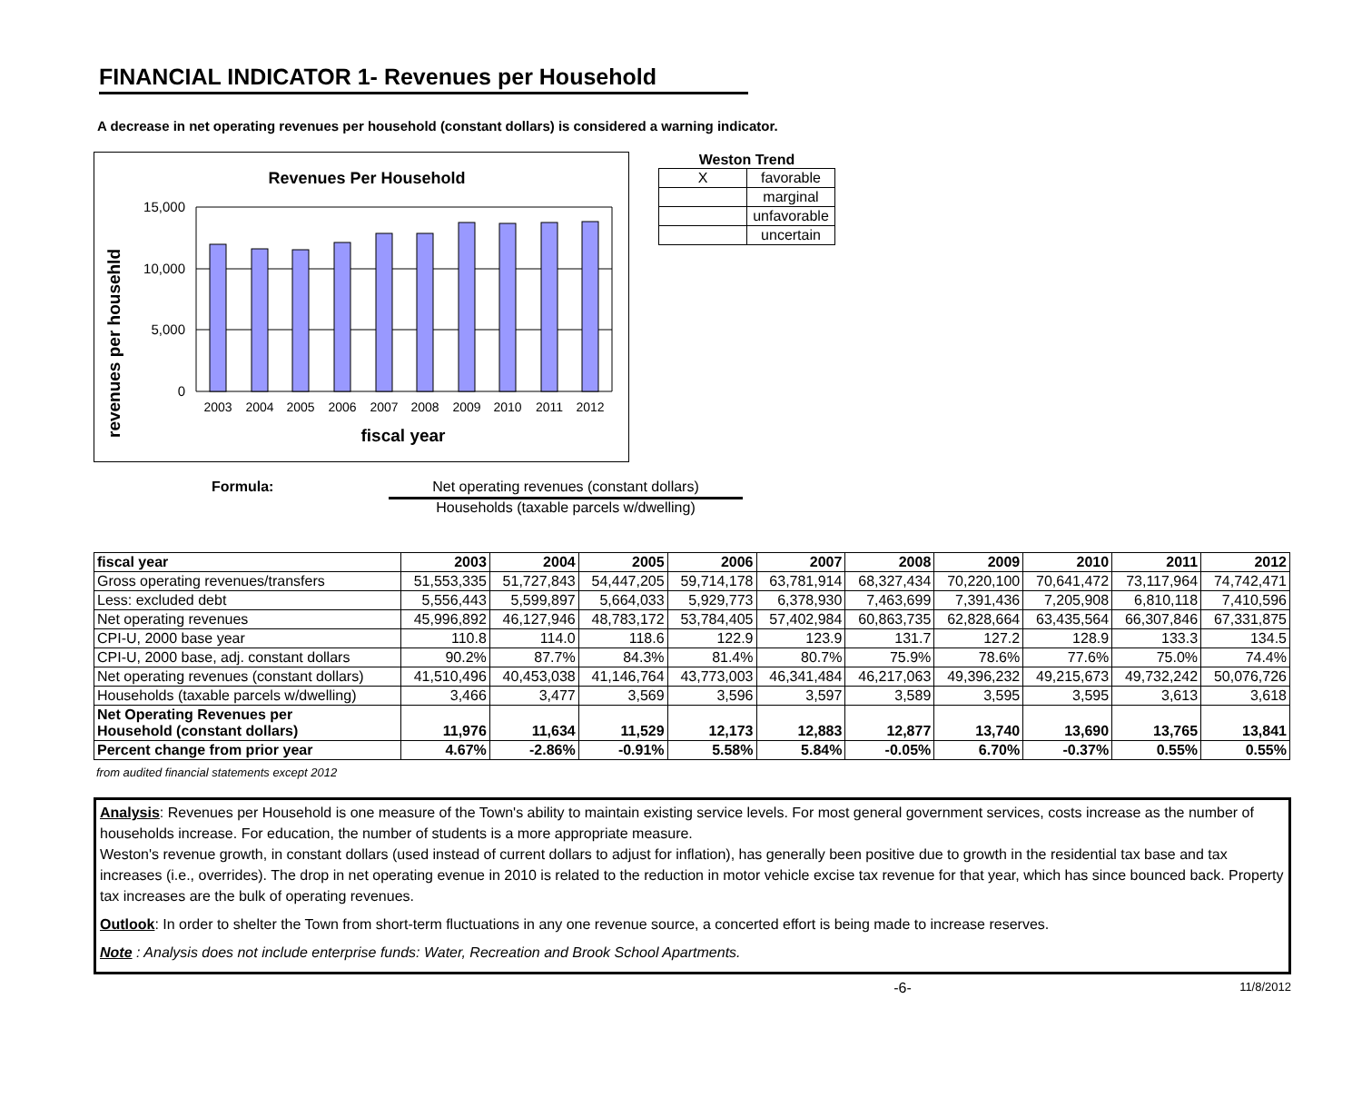FINANCIAL INDICATOR 1- Revenues per Household
A decrease in net operating revenues per household (constant dollars) is considered a warning indicator.
Revenues Per Household
revenues per househld
15,000
10,000
5,000
0
2003
2004
2005
2006
2007
2008
2009
2010
2011
2012
fiscal year
Weston Trend
| X | favorable |
| | marginal |
| | unfavorable |
| | uncertain |
Formula: Net operating revenues (constant dollars)
Households (taxable parcels w/dwelling)
| fiscal year | 2003 | 2004 | 2005 | 2006 | 2007 | 2008 | 2009 | 2010 | 2011 | 2012 |
| --- | --- | --- | --- | --- | --- | --- | --- | --- | --- | --- |
| Gross operating revenues/transfers | 51,553,335 | 51,727,843 | 54,447,205 | 59,714,178 | 63,781,914 | 68,327,434 | 70,220,100 | 70,641,472 | 73,117,964 | 74,742,471 |
| Less: excluded debt | 5,556,443 | 5,599,897 | 5,664,033 | 5,929,773 | 6,378,930 | 7,463,699 | 7,391,436 | 7,205,908 | 6,810,118 | 7,410,596 |
| Net operating revenues | 45,996,892 | 46,127,946 | 48,783,172 | 53,784,405 | 57,402,984 | 60,863,735 | 62,828,664 | 63,435,564 | 66,307,846 | 67,331,875 |
| CPI-U, 2000 base year | 110.8 | 114.0 | 118.6 | 122.9 | 123.9 | 131.7 | 127.2 | 128.9 | 133.3 | 134.5 |
| CPI-U, 2000 base, adj. constant dollars | 90.2% | 87.7% | 84.3% | 81.4% | 80.7% | 75.9% | 78.6% | 77.6% | 75.0% | 74.4% |
| Net operating revenues (constant dollars) | 41,510,496 | 40,453,038 | 41,146,764 | 43,773,003 | 46,341,484 | 46,217,063 | 49,396,232 | 49,215,673 | 49,732,242 | 50,076,726 |
| Households (taxable parcels w/dwelling) | 3,466 | 3,477 | 3,569 | 3,596 | 3,597 | 3,589 | 3,595 | 3,595 | 3,613 | 3,618 |
| Net Operating Revenues per Household (constant dollars) | 11,976 | 11,634 | 11,529 | 12,173 | 12,883 | 12,877 | 13,740 | 13,690 | 13,765 | 13,841 |
| Percent change from prior year | 4.67% | -2.86% | -0.91% | 5.58% | 5.84% | -0.05% | 6.70% | -0.37% | 0.55% | 0.55% |
from audited financial statements except 2012
Analysis: Revenues per Household is one measure of the Town's ability to maintain existing service levels. For most general government services, costs increase as the number of households increase. For education, the number of students is a more appropriate measure.
Weston's revenue growth, in constant dollars (used instead of current dollars to adjust for inflation), has generally been positive due to growth in the residential tax base and tax increases (i.e., overrides). The drop in net operating evenue in 2010 is related to the reduction in motor vehicle excise tax revenue for that year, which has since bounced back. Property tax increases are the bulk of operating revenues.
Outlook: In order to shelter the Town from short-term fluctuations in any one revenue source, a concerted effort is being made to increase reserves.
Note : Analysis does not include enterprise funds: Water, Recreation and Brook School Apartments.
-6- 11/8/2012